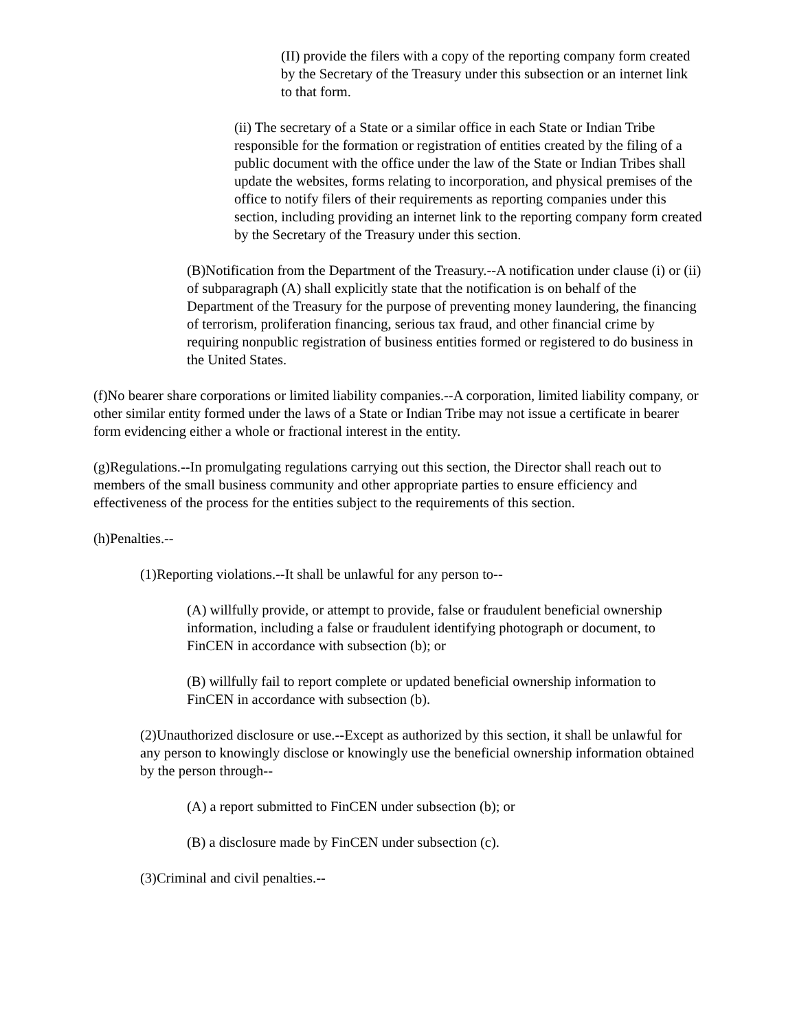(II) provide the filers with a copy of the reporting company form created by the Secretary of the Treasury under this subsection or an internet link to that form.
(ii) The secretary of a State or a similar office in each State or Indian Tribe responsible for the formation or registration of entities created by the filing of a public document with the office under the law of the State or Indian Tribes shall update the websites, forms relating to incorporation, and physical premises of the office to notify filers of their requirements as reporting companies under this section, including providing an internet link to the reporting company form created by the Secretary of the Treasury under this section.
(B)Notification from the Department of the Treasury.--A notification under clause (i) or (ii) of subparagraph (A) shall explicitly state that the notification is on behalf of the Department of the Treasury for the purpose of preventing money laundering, the financing of terrorism, proliferation financing, serious tax fraud, and other financial crime by requiring nonpublic registration of business entities formed or registered to do business in the United States.
(f)No bearer share corporations or limited liability companies.--A corporation, limited liability company, or other similar entity formed under the laws of a State or Indian Tribe may not issue a certificate in bearer form evidencing either a whole or fractional interest in the entity.
(g)Regulations.--In promulgating regulations carrying out this section, the Director shall reach out to members of the small business community and other appropriate parties to ensure efficiency and effectiveness of the process for the entities subject to the requirements of this section.
(h)Penalties.--
(1)Reporting violations.--It shall be unlawful for any person to--
(A) willfully provide, or attempt to provide, false or fraudulent beneficial ownership information, including a false or fraudulent identifying photograph or document, to FinCEN in accordance with subsection (b); or
(B) willfully fail to report complete or updated beneficial ownership information to FinCEN in accordance with subsection (b).
(2)Unauthorized disclosure or use.--Except as authorized by this section, it shall be unlawful for any person to knowingly disclose or knowingly use the beneficial ownership information obtained by the person through--
(A) a report submitted to FinCEN under subsection (b); or
(B) a disclosure made by FinCEN under subsection (c).
(3)Criminal and civil penalties.--